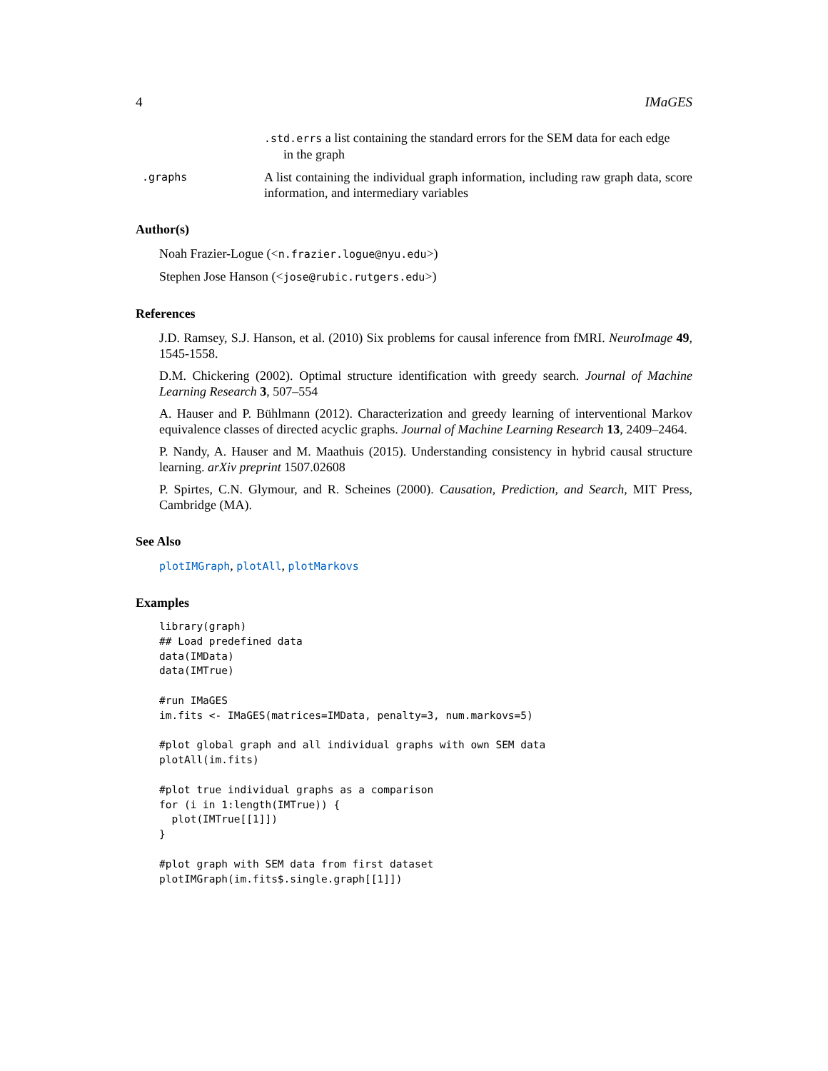4 IMaGES
.std.errs a list containing the standard errors for the SEM data for each edge
in the graph
.graphs
A list containing the individual graph information, including raw graph data, score information, and intermediary variables
Author(s)
Noah Frazier-Logue (<n.frazier.logue@nyu.edu>)
Stephen Jose Hanson (<jose@rubic.rutgers.edu>)
References
J.D. Ramsey, S.J. Hanson, et al. (2010) Six problems for causal inference from fMRI. NeuroImage 49, 1545-1558.
D.M. Chickering (2002). Optimal structure identification with greedy search. Journal of Machine Learning Research 3, 507–554
A. Hauser and P. Bühlmann (2012). Characterization and greedy learning of interventional Markov equivalence classes of directed acyclic graphs. Journal of Machine Learning Research 13, 2409–2464.
P. Nandy, A. Hauser and M. Maathuis (2015). Understanding consistency in hybrid causal structure learning. arXiv preprint 1507.02608
P. Spirtes, C.N. Glymour, and R. Scheines (2000). Causation, Prediction, and Search, MIT Press, Cambridge (MA).
See Also
plotIMGraph, plotAll, plotMarkovs
Examples
library(graph)
## Load predefined data
data(IMData)
data(IMTrue)

#run IMaGES
im.fits <- IMaGES(matrices=IMData, penalty=3, num.markovs=5)

#plot global graph and all individual graphs with own SEM data
plotAll(im.fits)

#plot true individual graphs as a comparison
for (i in 1:length(IMTrue)) {
  plot(IMTrue[[1]])
}

#plot graph with SEM data from first dataset
plotIMGraph(im.fits$.single.graph[[1]])